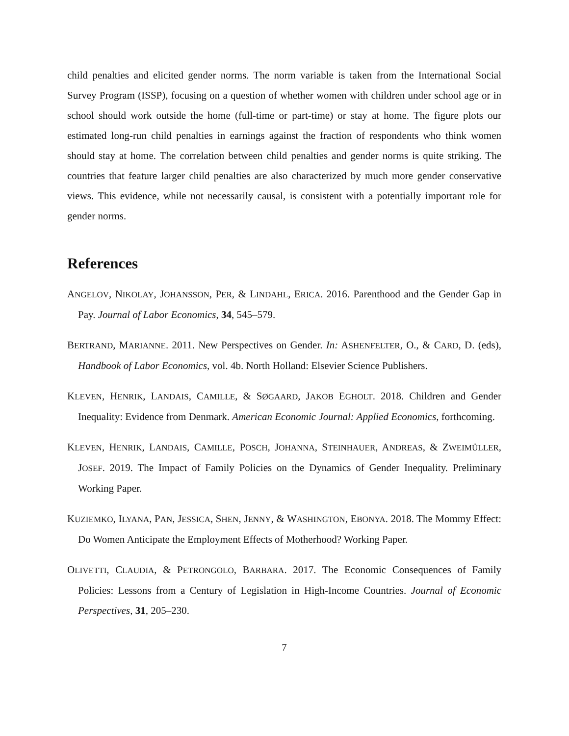child penalties and elicited gender norms. The norm variable is taken from the International Social Survey Program (ISSP), focusing on a question of whether women with children under school age or in school should work outside the home (full-time or part-time) or stay at home. The figure plots our estimated long-run child penalties in earnings against the fraction of respondents who think women should stay at home. The correlation between child penalties and gender norms is quite striking. The countries that feature larger child penalties are also characterized by much more gender conservative views. This evidence, while not necessarily causal, is consistent with a potentially important role for gender norms.
References
ANGELOV, NIKOLAY, JOHANSSON, PER, & LINDAHL, ERICA. 2016. Parenthood and the Gender Gap in Pay. Journal of Labor Economics, 34, 545–579.
BERTRAND, MARIANNE. 2011. New Perspectives on Gender. In: ASHENFELTER, O., & CARD, D. (eds), Handbook of Labor Economics, vol. 4b. North Holland: Elsevier Science Publishers.
KLEVEN, HENRIK, LANDAIS, CAMILLE, & SØGAARD, JAKOB EGHOLT. 2018. Children and Gender Inequality: Evidence from Denmark. American Economic Journal: Applied Economics, forthcoming.
KLEVEN, HENRIK, LANDAIS, CAMILLE, POSCH, JOHANNA, STEINHAUER, ANDREAS, & ZWEIMÜLLER, JOSEF. 2019. The Impact of Family Policies on the Dynamics of Gender Inequality. Preliminary Working Paper.
KUZIEMKO, ILYANA, PAN, JESSICA, SHEN, JENNY, & WASHINGTON, EBONYA. 2018. The Mommy Effect: Do Women Anticipate the Employment Effects of Motherhood? Working Paper.
OLIVETTI, CLAUDIA, & PETRONGOLO, BARBARA. 2017. The Economic Consequences of Family Policies: Lessons from a Century of Legislation in High-Income Countries. Journal of Economic Perspectives, 31, 205–230.
7